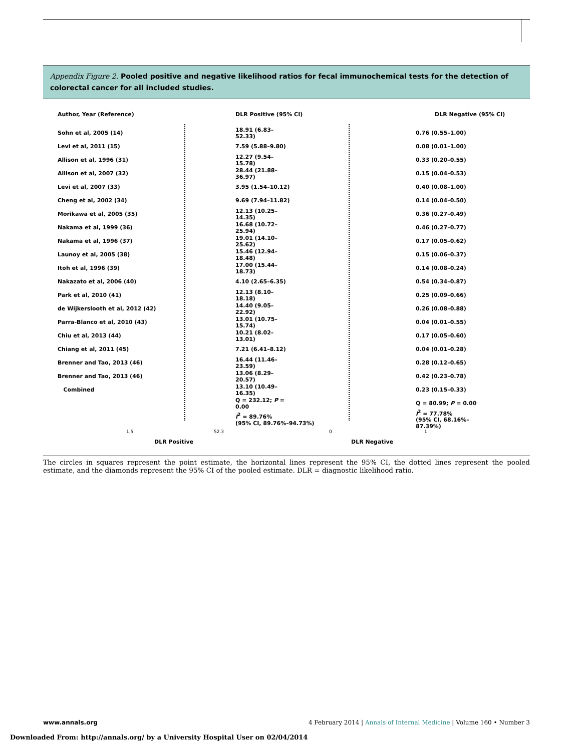Appendix Figure 2. Pooled positive and negative likelihood ratios for fecal immunochemical tests for the detection of colorectal cancer for all included studies.
Author, Year (Reference) DLR Positive (95% CI) DLR Negative (95% CI)
Sohn et al, 2005 (14) 18.91 (6.83–52.33) 0.76 (0.55–1.00)
Levi et al, 2011 (15) 7.59 (5.88–9.80) 0.08 (0.01–1.00)
Allison et al, 1996 (31) 12.27 (9.54–15.78) 0.33 (0.20–0.55)
Allison et al, 2007 (32) 28.44 (21.88–36.97) 0.15 (0.04–0.53)
Levi et al, 2007 (33) 3.95 (1.54–10.12) 0.40 (0.08–1.00)
Cheng et al, 2002 (34) 9.69 (7.94–11.82) 0.14 (0.04–0.50)
Morikawa et al, 2005 (35) 12.13 (10.25–14.35) 0.36 (0.27–0.49)
Nakama et al, 1999 (36) 16.68 (10.72–25.94) 0.46 (0.27–0.77)
Nakama et al, 1996 (37) 19.01 (14.10–25.62) 0.17 (0.05–0.62)
Launoy et al, 2005 (38) 15.46 (12.94–18.48) 0.15 (0.06–0.37)
Itoh et al, 1996 (39) 17.00 (15.44–18.73) 0.14 (0.08–0.24)
Nakazato et al, 2006 (40) 4.10 (2.65–6.35) 0.54 (0.34–0.87)
Park et al, 2010 (41) 12.13 (8.10–18.18) 0.25 (0.09–0.66)
de Wijkerslooth et al, 2012 (42) 14.40 (9.05–22.92) 0.26 (0.08–0.88)
Parra-Blanco et al, 2010 (43) 13.01 (10.75–15.74) 0.04 (0.01–0.55)
Chiu et al, 2013 (44) 10.21 (8.02–13.01) 0.17 (0.05–0.60)
Chiang et al, 2011 (45) 7.21 (6.41–8.12) 0.04 (0.01–0.28)
Brenner and Tao, 2013 (46) 16.44 (11.46–23.59) 0.28 (0.12–0.65)
Brenner and Tao, 2013 (46) 13.06 (8.29–20.57) 0.42 (0.23–0.78)
Combined 13.10 (10.49–16.35) 0.23 (0.15–0.33)
Q = 232.12; P = 0.00 Q = 80.99; P = 0.00
I<sup>2</sup> = 89.76%
(95% CI, 89.76%–94.73%) I<sup>2</sup> = 77.78%
(95% CI, 68.16%–87.39%)
1.5 52.3 0 1
DLR Positive DLR Negative
The circles in squares represent the point estimate, the horizontal lines represent the 95% CI, the dotted lines represent the pooled estimate, and the diamonds represent the 95% CI of the pooled estimate. DLR = diagnostic likelihood ratio.
www.annals.org 4 February 2014 | Annals of Internal Medicine | Volume 160 • Number 3
Downloaded From: http://annals.org/ by a University Hospital User on 02/04/2014